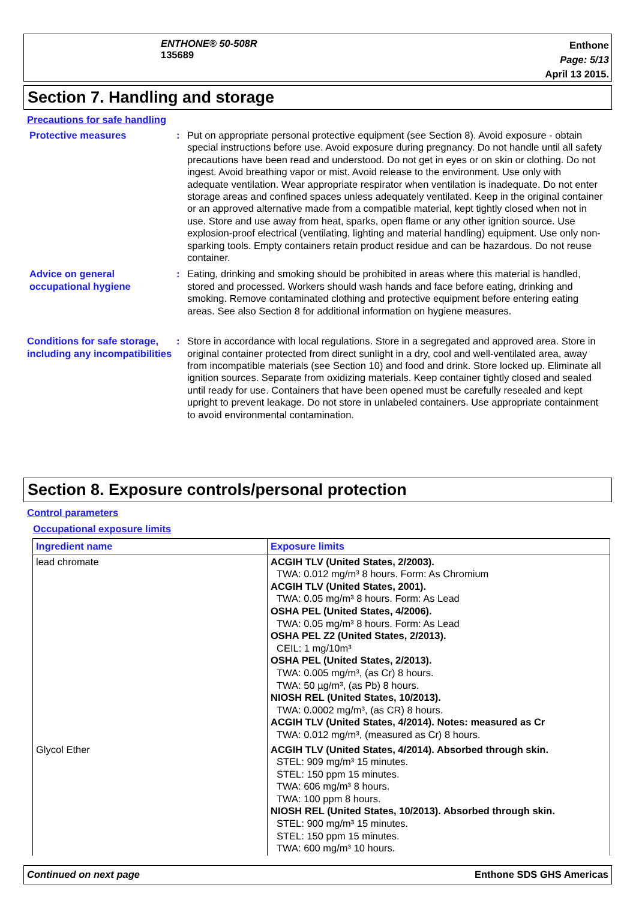ENTHONE® 50-508R
135689
Enthone
Page: 5/13
April 13 2015.
Section 7. Handling and storage
Precautions for safe handling
Protective measures : Put on appropriate personal protective equipment (see Section 8). Avoid exposure - obtain special instructions before use. Avoid exposure during pregnancy. Do not handle until all safety precautions have been read and understood. Do not get in eyes or on skin or clothing. Do not ingest. Avoid breathing vapor or mist. Avoid release to the environment. Use only with adequate ventilation. Wear appropriate respirator when ventilation is inadequate. Do not enter storage areas and confined spaces unless adequately ventilated. Keep in the original container or an approved alternative made from a compatible material, kept tightly closed when not in use. Store and use away from heat, sparks, open flame or any other ignition source. Use explosion-proof electrical (ventilating, lighting and material handling) equipment. Use only non-sparking tools. Empty containers retain product residue and can be hazardous. Do not reuse container.
Advice on general occupational hygiene
: Eating, drinking and smoking should be prohibited in areas where this material is handled, stored and processed. Workers should wash hands and face before eating, drinking and smoking. Remove contaminated clothing and protective equipment before entering eating areas. See also Section 8 for additional information on hygiene measures.
Conditions for safe storage, including any incompatibilities
: Store in accordance with local regulations. Store in a segregated and approved area. Store in original container protected from direct sunlight in a dry, cool and well-ventilated area, away from incompatible materials (see Section 10) and food and drink. Store locked up. Eliminate all ignition sources. Separate from oxidizing materials. Keep container tightly closed and sealed until ready for use. Containers that have been opened must be carefully resealed and kept upright to prevent leakage. Do not store in unlabeled containers. Use appropriate containment to avoid environmental contamination.
Section 8. Exposure controls/personal protection
Control parameters
Occupational exposure limits
| Ingredient name | Exposure limits |
| --- | --- |
| lead chromate | ACGIH TLV (United States, 2/2003). TWA: 0.012 mg/m³ 8 hours. Form: As Chromium ACGIH TLV (United States, 2001). TWA: 0.05 mg/m³ 8 hours. Form: As Lead OSHA PEL (United States, 4/2006). TWA: 0.05 mg/m³ 8 hours. Form: As Lead OSHA PEL Z2 (United States, 2/2013). CEIL: 1 mg/10m³ OSHA PEL (United States, 2/2013). TWA: 0.005 mg/m³, (as Cr) 8 hours. TWA: 50 µg/m³, (as Pb) 8 hours. NIOSH REL (United States, 10/2013). TWA: 0.0002 mg/m³, (as CR) 8 hours. ACGIH TLV (United States, 4/2014). Notes: measured as Cr TWA: 0.012 mg/m³, (measured as Cr) 8 hours. |
| Glycol Ether | ACGIH TLV (United States, 4/2014). Absorbed through skin. STEL: 909 mg/m³ 15 minutes. STEL: 150 ppm 15 minutes. TWA: 606 mg/m³ 8 hours. TWA: 100 ppm 8 hours. NIOSH REL (United States, 10/2013). Absorbed through skin. STEL: 900 mg/m³ 15 minutes. STEL: 150 ppm 15 minutes. TWA: 600 mg/m³ 10 hours. |
Continued on next page Enthone SDS GHS Americas